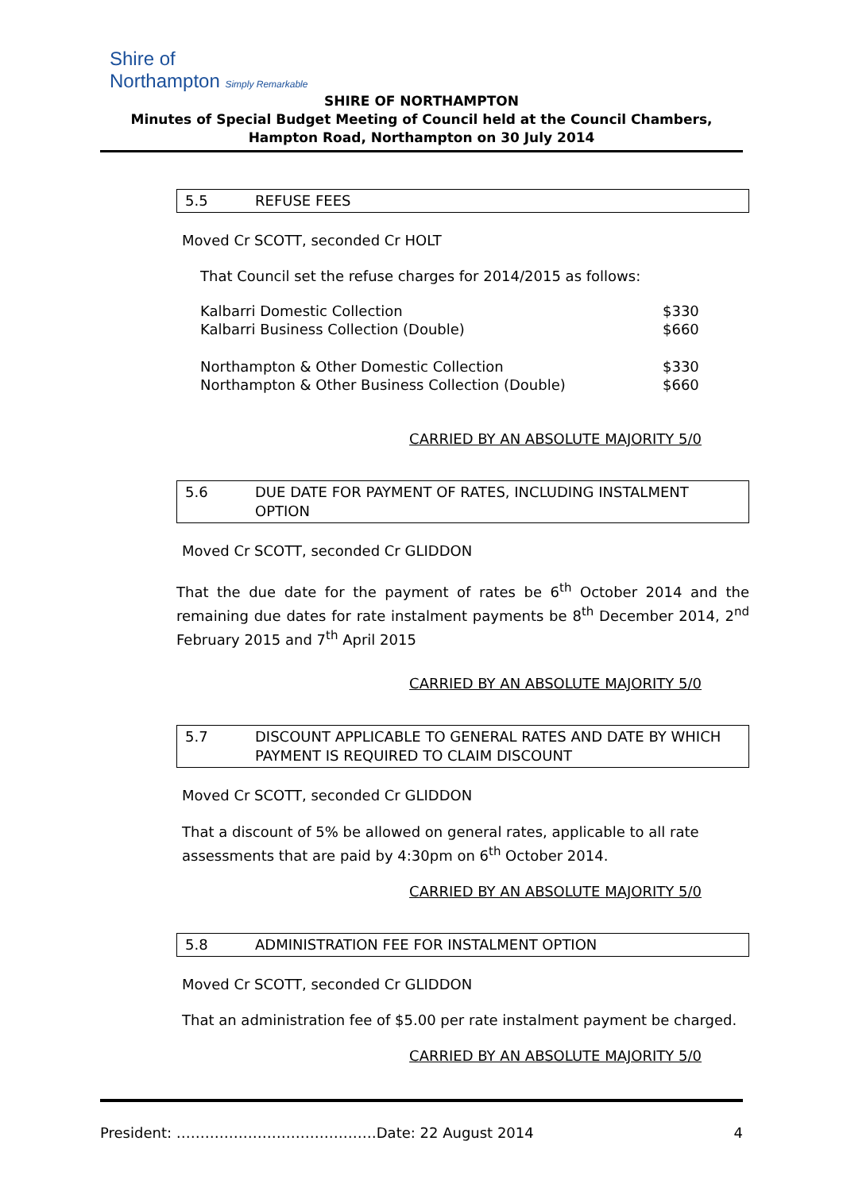Shire of
Northampton Simply Remarkable
SHIRE OF NORTHAMPTON
Minutes of Special Budget Meeting of Council held at the Council Chambers, Hampton Road, Northampton on 30 July 2014
5.5 REFUSE FEES
Moved Cr SCOTT, seconded Cr HOLT
That Council set the refuse charges for 2014/2015 as follows:
| Kalbarri Domestic Collection | $330 |
| Kalbarri Business Collection (Double) | $660 |
| Northampton & Other Domestic Collection | $330 |
| Northampton & Other Business Collection (Double) | $660 |
CARRIED BY AN ABSOLUTE MAJORITY 5/0
5.6 DUE DATE FOR PAYMENT OF RATES, INCLUDING INSTALMENT OPTION
Moved Cr SCOTT, seconded Cr GLIDDON
That the due date for the payment of rates be 6<sup>th</sup> October 2014 and the remaining due dates for rate instalment payments be 8<sup>th</sup> December 2014, 2<sup>nd</sup> February 2015 and 7<sup>th</sup> April 2015
CARRIED BY AN ABSOLUTE MAJORITY 5/0
5.7 DISCOUNT APPLICABLE TO GENERAL RATES AND DATE BY WHICH PAYMENT IS REQUIRED TO CLAIM DISCOUNT
Moved Cr SCOTT, seconded Cr GLIDDON
That a discount of 5% be allowed on general rates, applicable to all rate assessments that are paid by 4:30pm on 6<sup>th</sup> October 2014.
CARRIED BY AN ABSOLUTE MAJORITY 5/0
5.8 ADMINISTRATION FEE FOR INSTALMENT OPTION
Moved Cr SCOTT, seconded Cr GLIDDON
That an administration fee of $5.00 per rate instalment payment be charged.
CARRIED BY AN ABSOLUTE MAJORITY 5/0
President: ……………………………………Date: 22 August 2014 4